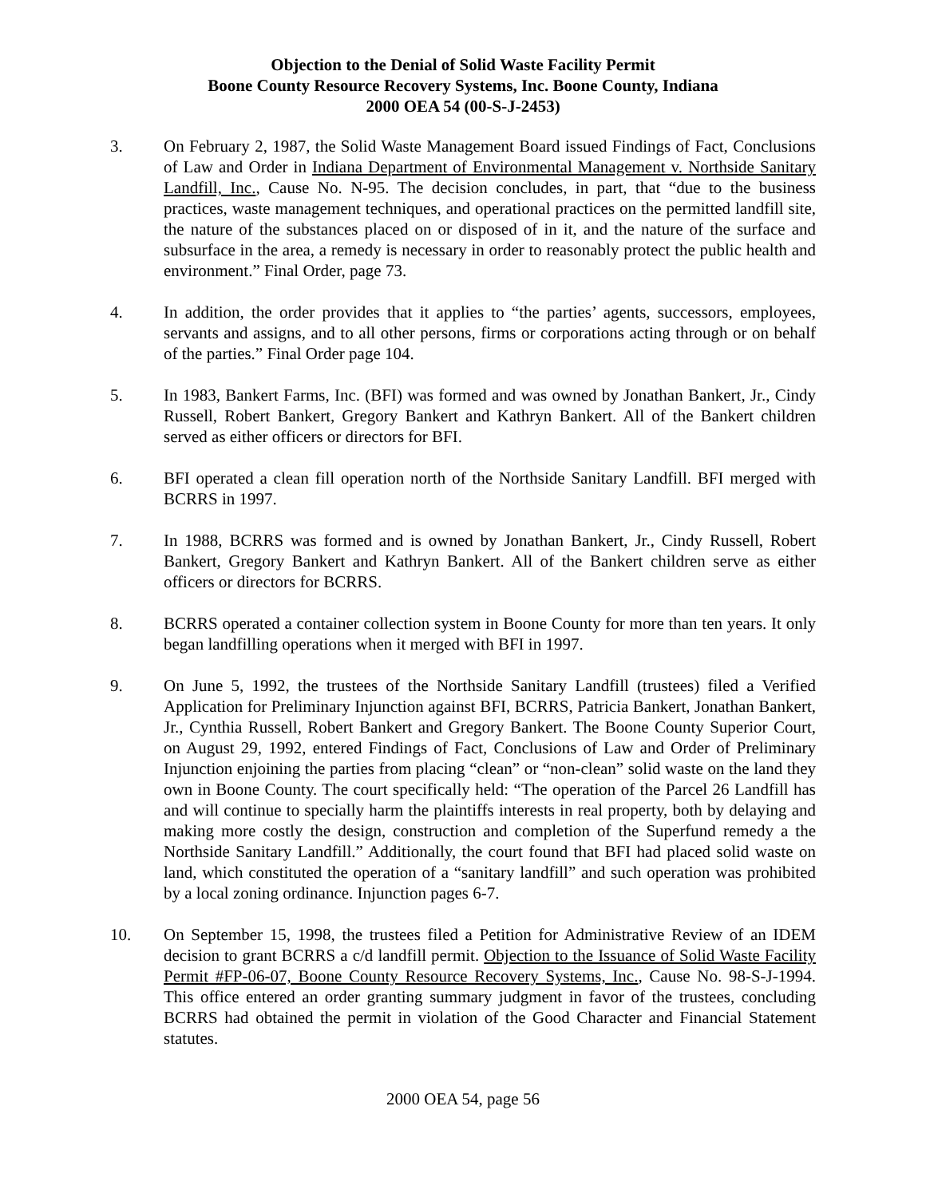Objection to the Denial of Solid Waste Facility Permit
Boone County Resource Recovery Systems, Inc. Boone County, Indiana
2000 OEA 54 (00-S-J-2453)
3. On February 2, 1987, the Solid Waste Management Board issued Findings of Fact, Conclusions of Law and Order in Indiana Department of Environmental Management v. Northside Sanitary Landfill, Inc., Cause No. N-95. The decision concludes, in part, that “due to the business practices, waste management techniques, and operational practices on the permitted landfill site, the nature of the substances placed on or disposed of in it, and the nature of the surface and subsurface in the area, a remedy is necessary in order to reasonably protect the public health and environment.” Final Order, page 73.
4. In addition, the order provides that it applies to “the parties’ agents, successors, employees, servants and assigns, and to all other persons, firms or corporations acting through or on behalf of the parties.” Final Order page 104.
5. In 1983, Bankert Farms, Inc. (BFI) was formed and was owned by Jonathan Bankert, Jr., Cindy Russell, Robert Bankert, Gregory Bankert and Kathryn Bankert. All of the Bankert children served as either officers or directors for BFI.
6. BFI operated a clean fill operation north of the Northside Sanitary Landfill. BFI merged with BCRRS in 1997.
7. In 1988, BCRRS was formed and is owned by Jonathan Bankert, Jr., Cindy Russell, Robert Bankert, Gregory Bankert and Kathryn Bankert. All of the Bankert children serve as either officers or directors for BCRRS.
8. BCRRS operated a container collection system in Boone County for more than ten years. It only began landfilling operations when it merged with BFI in 1997.
9. On June 5, 1992, the trustees of the Northside Sanitary Landfill (trustees) filed a Verified Application for Preliminary Injunction against BFI, BCRRS, Patricia Bankert, Jonathan Bankert, Jr., Cynthia Russell, Robert Bankert and Gregory Bankert. The Boone County Superior Court, on August 29, 1992, entered Findings of Fact, Conclusions of Law and Order of Preliminary Injunction enjoining the parties from placing “clean” or “non-clean” solid waste on the land they own in Boone County. The court specifically held: “The operation of the Parcel 26 Landfill has and will continue to specially harm the plaintiffs interests in real property, both by delaying and making more costly the design, construction and completion of the Superfund remedy a the Northside Sanitary Landfill.” Additionally, the court found that BFI had placed solid waste on land, which constituted the operation of a “sanitary landfill” and such operation was prohibited by a local zoning ordinance. Injunction pages 6-7.
10. On September 15, 1998, the trustees filed a Petition for Administrative Review of an IDEM decision to grant BCRRS a c/d landfill permit. Objection to the Issuance of Solid Waste Facility Permit #FP-06-07, Boone County Resource Recovery Systems, Inc., Cause No. 98-S-J-1994. This office entered an order granting summary judgment in favor of the trustees, concluding BCRRS had obtained the permit in violation of the Good Character and Financial Statement statutes.
2000 OEA 54, page 56